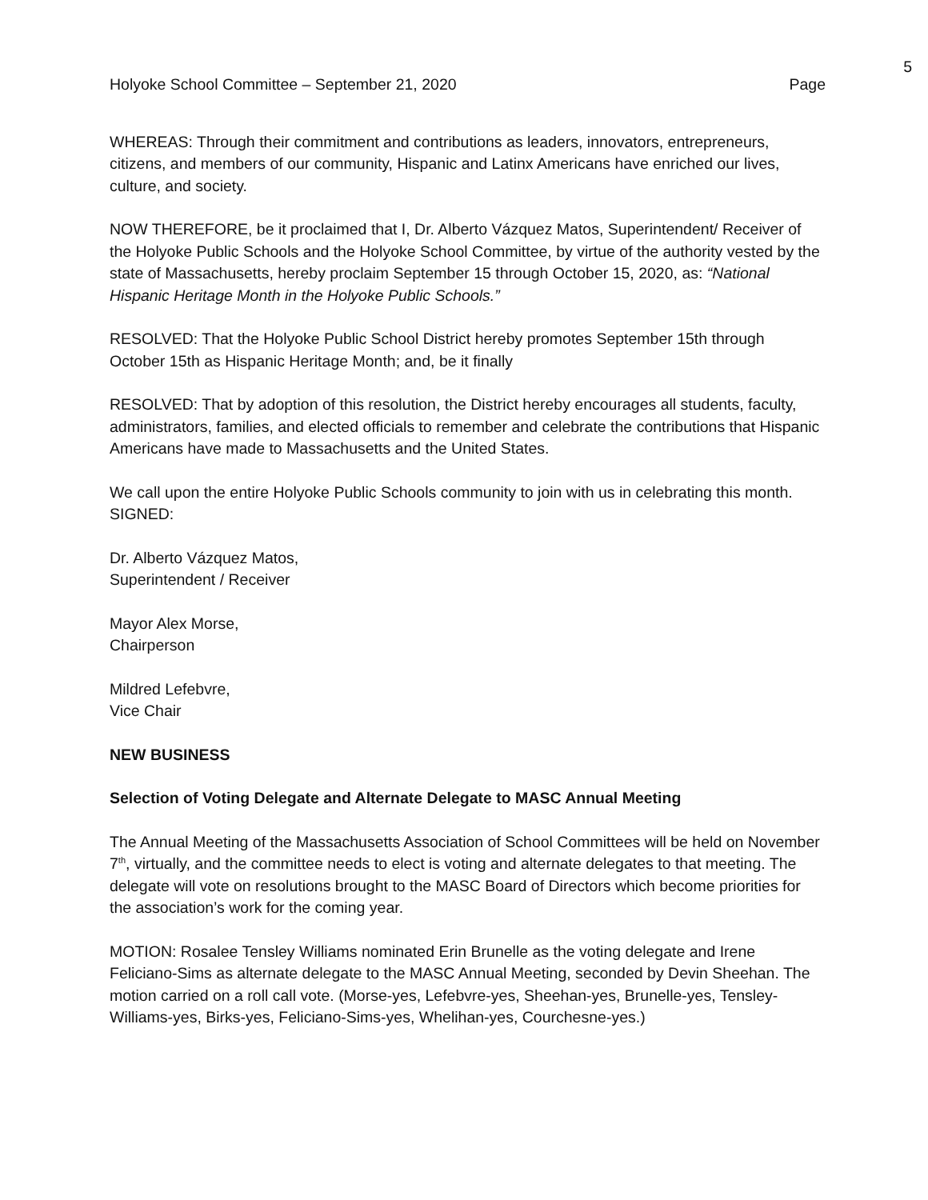5
Holyoke School Committee – September 21, 2020 Page
WHEREAS: Through their commitment and contributions as leaders, innovators, entrepreneurs, citizens, and members of our community, Hispanic and Latinx Americans have enriched our lives, culture, and society.
NOW THEREFORE, be it proclaimed that I, Dr. Alberto Vázquez Matos, Superintendent/ Receiver of the Holyoke Public Schools and the Holyoke School Committee, by virtue of the authority vested by the state of Massachusetts, hereby proclaim September 15 through October 15, 2020, as: “National Hispanic Heritage Month in the Holyoke Public Schools.”
RESOLVED: That the Holyoke Public School District hereby promotes September 15th through October 15th as Hispanic Heritage Month; and, be it finally
RESOLVED: That by adoption of this resolution, the District hereby encourages all students, faculty, administrators, families, and elected officials to remember and celebrate the contributions that Hispanic Americans have made to Massachusetts and the United States.
We call upon the entire Holyoke Public Schools community to join with us in celebrating this month.
SIGNED:
Dr. Alberto Vázquez Matos,
Superintendent / Receiver
Mayor Alex Morse,
Chairperson
Mildred Lefebvre,
Vice Chair
NEW BUSINESS
Selection of Voting Delegate and Alternate Delegate to MASC Annual Meeting
The Annual Meeting of the Massachusetts Association of School Committees will be held on November 7<sup>th</sup>, virtually, and the committee needs to elect is voting and alternate delegates to that meeting. The delegate will vote on resolutions brought to the MASC Board of Directors which become priorities for the association’s work for the coming year.
MOTION: Rosalee Tensley Williams nominated Erin Brunelle as the voting delegate and Irene Feliciano-Sims as alternate delegate to the MASC Annual Meeting, seconded by Devin Sheehan. The motion carried on a roll call vote. (Morse-yes, Lefebvre-yes, Sheehan-yes, Brunelle-yes, Tensley-Williams-yes, Birks-yes, Feliciano-Sims-yes, Whelihan-yes, Courchesne-yes.)